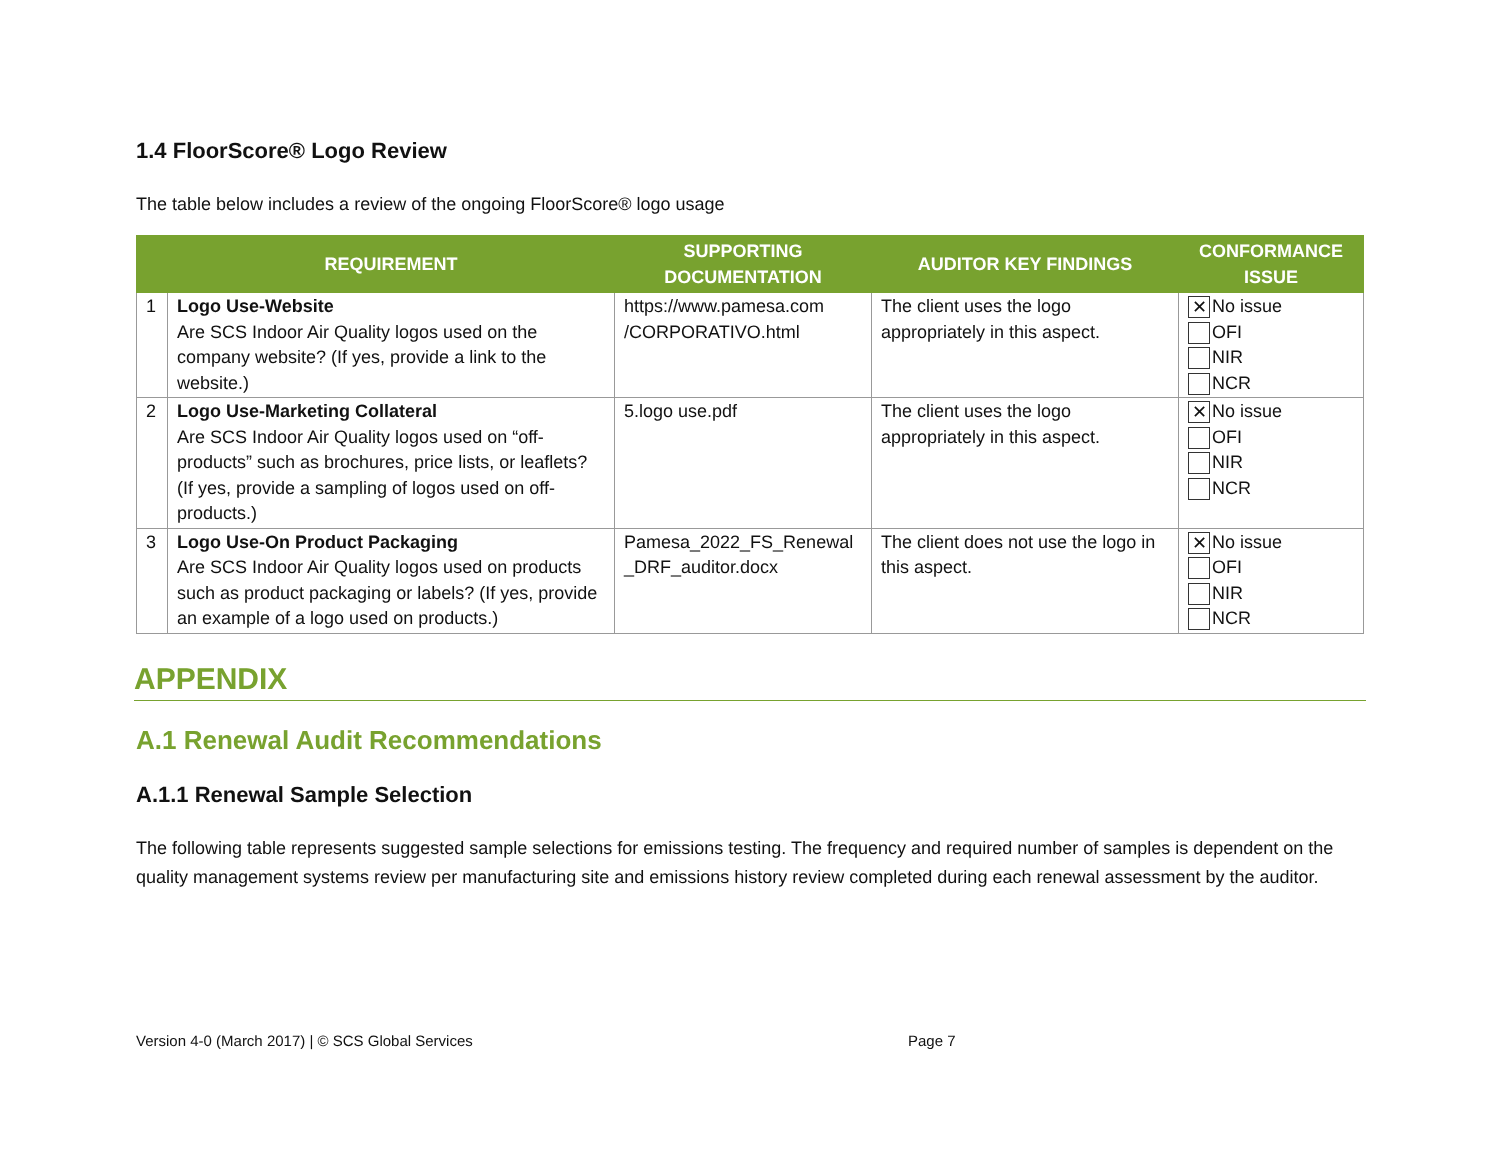1.4 FloorScore® Logo Review
The table below includes a review of the ongoing FloorScore® logo usage
| | REQUIREMENT | SUPPORTING DOCUMENTATION | AUDITOR KEY FINDINGS | CONFORMANCE ISSUE |
| --- | --- | --- | --- | --- |
| 1 | Logo Use-Website Are SCS Indoor Air Quality logos used on the company website? (If yes, provide a link to the website.) | https://www.pamesa.com /CORPORATIVO.html | The client uses the logo appropriately in this aspect. | ✕ No issue OFI NIR NCR |
| 2 | Logo Use-Marketing Collateral Are SCS Indoor Air Quality logos used on “off-products” such as brochures, price lists, or leaflets? (If yes, provide a sampling of logos used on off-products.) | 5.logo use.pdf | The client uses the logo appropriately in this aspect. | ✕ No issue OFI NIR NCR |
| 3 | Logo Use-On Product Packaging Are SCS Indoor Air Quality logos used on products such as product packaging or labels? (If yes, provide an example of a logo used on products.) | Pamesa_2022_FS_Renewal _DRF_auditor.docx | The client does not use the logo in this aspect. | ✕ No issue OFI NIR NCR |
APPENDIX
A.1 Renewal Audit Recommendations
A.1.1 Renewal Sample Selection
The following table represents suggested sample selections for emissions testing. The frequency and required number of samples is dependent on the quality management systems review per manufacturing site and emissions history review completed during each renewal assessment by the auditor.
Version 4-0 (March 2017) | © SCS Global Services Page 7